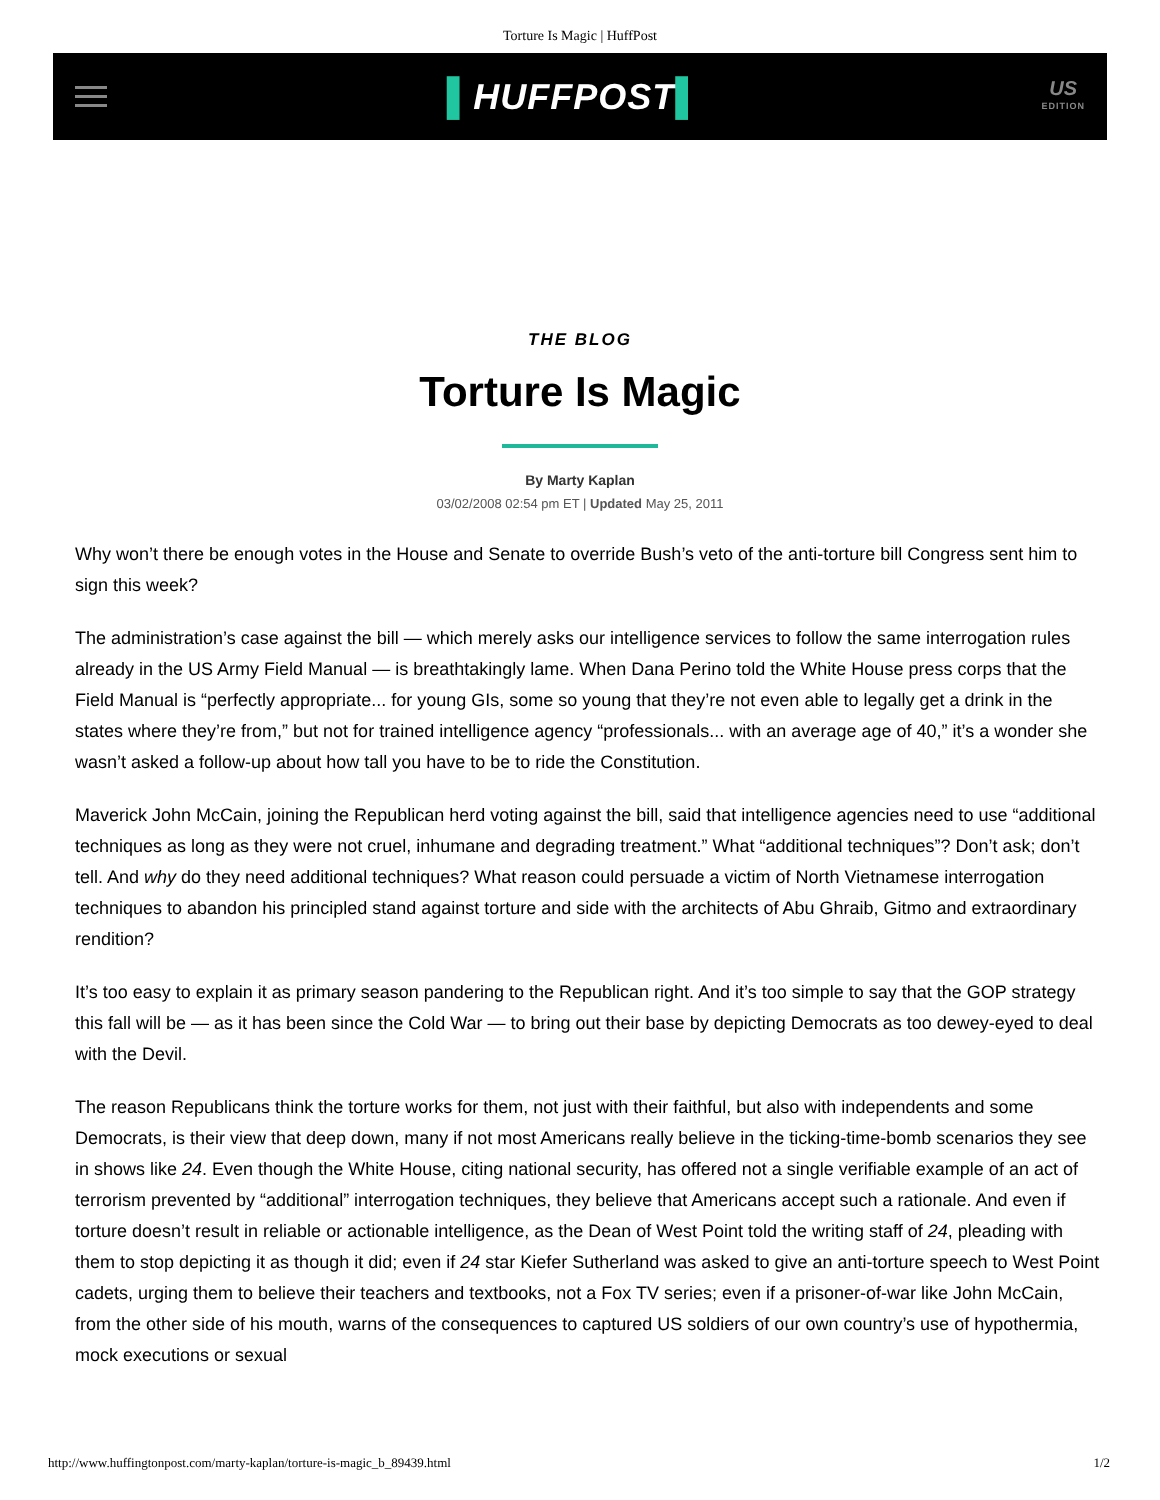Torture Is Magic | HuffPost
▌HUFFPOST▌
US
EDITION
THE BLOG
Torture Is Magic
By Marty Kaplan
03/02/2008 02:54 pm ET | Updated May 25, 2011
Why won’t there be enough votes in the House and Senate to override Bush’s veto of the anti-torture bill Congress sent him to sign this week?
The administration’s case against the bill — which merely asks our intelligence services to follow the same interrogation rules already in the US Army Field Manual — is breathtakingly lame. When Dana Perino told the White House press corps that the Field Manual is “perfectly appropriate... for young GIs, some so young that they’re not even able to legally get a drink in the states where they’re from,” but not for trained intelligence agency “professionals... with an average age of 40,” it’s a wonder she wasn’t asked a follow-up about how tall you have to be to ride the Constitution.
Maverick John McCain, joining the Republican herd voting against the bill, said that intelligence agencies need to use “additional techniques as long as they were not cruel, inhumane and degrading treatment.” What “additional techniques”? Don’t ask; don’t tell. And why do they need additional techniques? What reason could persuade a victim of North Vietnamese interrogation techniques to abandon his principled stand against torture and side with the architects of Abu Ghraib, Gitmo and extraordinary rendition?
It’s too easy to explain it as primary season pandering to the Republican right. And it’s too simple to say that the GOP strategy this fall will be — as it has been since the Cold War — to bring out their base by depicting Democrats as too dewey-eyed to deal with the Devil.
The reason Republicans think the torture works for them, not just with their faithful, but also with independents and some Democrats, is their view that deep down, many if not most Americans really believe in the ticking-time-bomb scenarios they see in shows like 24. Even though the White House, citing national security, has offered not a single verifiable example of an act of terrorism prevented by “additional” interrogation techniques, they believe that Americans accept such a rationale. And even if torture doesn’t result in reliable or actionable intelligence, as the Dean of West Point told the writing staff of 24, pleading with them to stop depicting it as though it did; even if 24 star Kiefer Sutherland was asked to give an anti-torture speech to West Point cadets, urging them to believe their teachers and textbooks, not a Fox TV series; even if a prisoner-of-war like John McCain, from the other side of his mouth, warns of the consequences to captured US soldiers of our own country’s use of hypothermia, mock executions or sexual
http://www.huffingtonpost.com/marty-kaplan/torture-is-magic_b_89439.html 1/2